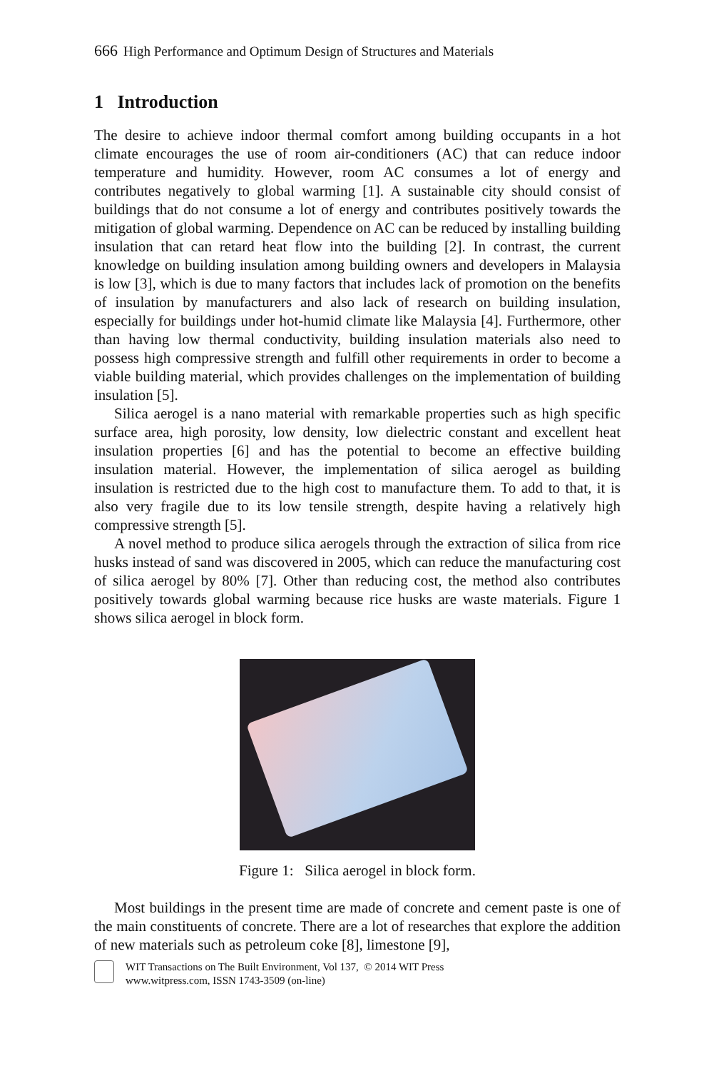666 High Performance and Optimum Design of Structures and Materials
1 Introduction
The desire to achieve indoor thermal comfort among building occupants in a hot climate encourages the use of room air-conditioners (AC) that can reduce indoor temperature and humidity. However, room AC consumes a lot of energy and contributes negatively to global warming [1]. A sustainable city should consist of buildings that do not consume a lot of energy and contributes positively towards the mitigation of global warming. Dependence on AC can be reduced by installing building insulation that can retard heat flow into the building [2]. In contrast, the current knowledge on building insulation among building owners and developers in Malaysia is low [3], which is due to many factors that includes lack of promotion on the benefits of insulation by manufacturers and also lack of research on building insulation, especially for buildings under hot-humid climate like Malaysia [4]. Furthermore, other than having low thermal conductivity, building insulation materials also need to possess high compressive strength and fulfill other requirements in order to become a viable building material, which provides challenges on the implementation of building insulation [5].
Silica aerogel is a nano material with remarkable properties such as high specific surface area, high porosity, low density, low dielectric constant and excellent heat insulation properties [6] and has the potential to become an effective building insulation material. However, the implementation of silica aerogel as building insulation is restricted due to the high cost to manufacture them. To add to that, it is also very fragile due to its low tensile strength, despite having a relatively high compressive strength [5].
A novel method to produce silica aerogels through the extraction of silica from rice husks instead of sand was discovered in 2005, which can reduce the manufacturing cost of silica aerogel by 80% [7]. Other than reducing cost, the method also contributes positively towards global warming because rice husks are waste materials. Figure 1 shows silica aerogel in block form.
Figure 1: Silica aerogel in block form.
Most buildings in the present time are made of concrete and cement paste is one of the main constituents of concrete. There are a lot of researches that explore the addition of new materials such as petroleum coke [8], limestone [9],
WIT Transactions on The Built Environment, Vol 137, © 2014 WIT Press
www.witpress.com, ISSN 1743-3509 (on-line)